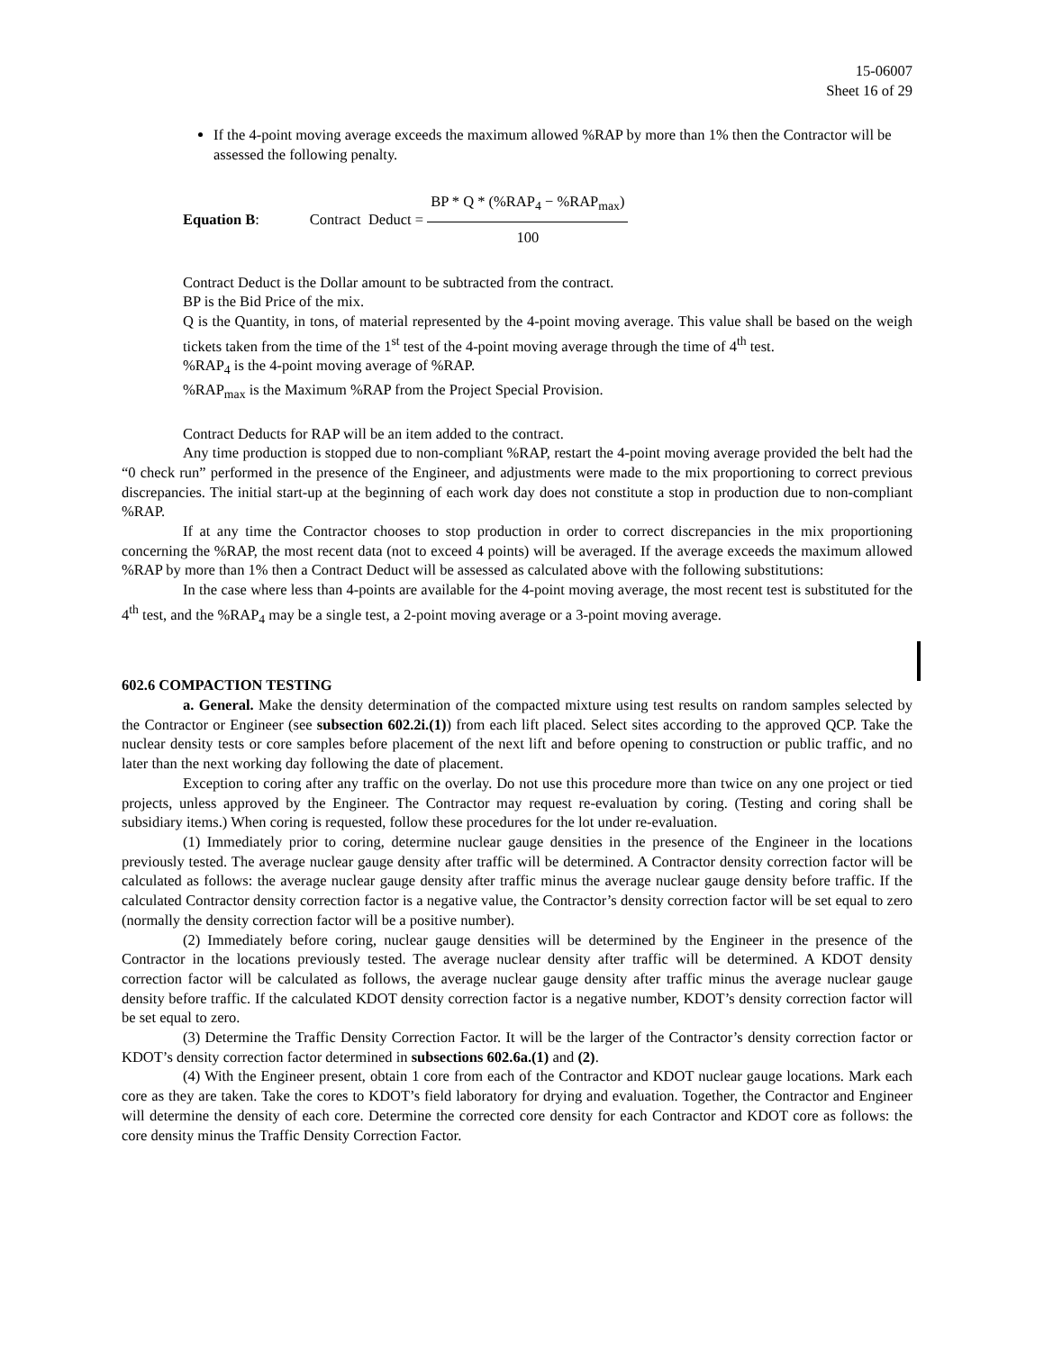15-06007
Sheet 16 of 29
If the 4-point moving average exceeds the maximum allowed %RAP by more than 1% then the Contractor will be assessed the following penalty.
Equation B: Contract Deduct =
BP * Q * (%RAP<sub>4</sub> − %RAP<sub>max</sub>)
100
Contract Deduct is the Dollar amount to be subtracted from the contract.
BP is the Bid Price of the mix.
Q is the Quantity, in tons, of material represented by the 4-point moving average. This value shall be based on the weigh tickets taken from the time of the 1<sup>st</sup> test of the 4-point moving average through the time of 4<sup>th</sup> test.
%RAP<sub>4</sub> is the 4-point moving average of %RAP.
%RAP<sub>max</sub> is the Maximum %RAP from the Project Special Provision.
Contract Deducts for RAP will be an item added to the contract.
Any time production is stopped due to non-compliant %RAP, restart the 4-point moving average provided the belt had the “0 check run” performed in the presence of the Engineer, and adjustments were made to the mix proportioning to correct previous discrepancies. The initial start-up at the beginning of each work day does not constitute a stop in production due to non-compliant %RAP.
If at any time the Contractor chooses to stop production in order to correct discrepancies in the mix proportioning concerning the %RAP, the most recent data (not to exceed 4 points) will be averaged. If the average exceeds the maximum allowed %RAP by more than 1% then a Contract Deduct will be assessed as calculated above with the following substitutions:
In the case where less than 4-points are available for the 4-point moving average, the most recent test is substituted for the 4<sup>th</sup> test, and the %RAP<sub>4</sub> may be a single test, a 2-point moving average or a 3-point moving average.
602.6 COMPACTION TESTING
a. General. Make the density determination of the compacted mixture using test results on random samples selected by the Contractor or Engineer (see subsection 602.2i.(1)) from each lift placed. Select sites according to the approved QCP. Take the nuclear density tests or core samples before placement of the next lift and before opening to construction or public traffic, and no later than the next working day following the date of placement.
Exception to coring after any traffic on the overlay. Do not use this procedure more than twice on any one project or tied projects, unless approved by the Engineer. The Contractor may request re-evaluation by coring. (Testing and coring shall be subsidiary items.) When coring is requested, follow these procedures for the lot under re-evaluation.
(1) Immediately prior to coring, determine nuclear gauge densities in the presence of the Engineer in the locations previously tested. The average nuclear gauge density after traffic will be determined. A Contractor density correction factor will be calculated as follows: the average nuclear gauge density after traffic minus the average nuclear gauge density before traffic. If the calculated Contractor density correction factor is a negative value, the Contractor’s density correction factor will be set equal to zero (normally the density correction factor will be a positive number).
(2) Immediately before coring, nuclear gauge densities will be determined by the Engineer in the presence of the Contractor in the locations previously tested. The average nuclear density after traffic will be determined. A KDOT density correction factor will be calculated as follows, the average nuclear gauge density after traffic minus the average nuclear gauge density before traffic. If the calculated KDOT density correction factor is a negative number, KDOT’s density correction factor will be set equal to zero.
(3) Determine the Traffic Density Correction Factor. It will be the larger of the Contractor’s density correction factor or KDOT’s density correction factor determined in subsections 602.6a.(1) and (2).
(4) With the Engineer present, obtain 1 core from each of the Contractor and KDOT nuclear gauge locations. Mark each core as they are taken. Take the cores to KDOT’s field laboratory for drying and evaluation. Together, the Contractor and Engineer will determine the density of each core. Determine the corrected core density for each Contractor and KDOT core as follows: the core density minus the Traffic Density Correction Factor.